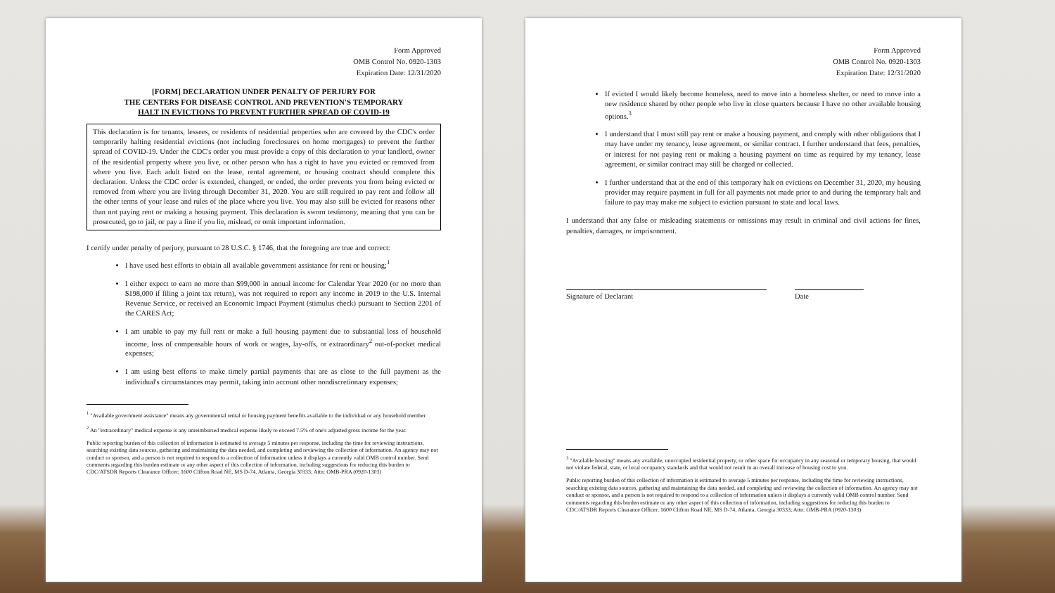Form Approved
OMB Control No. 0920-1303
Expiration Date: 12/31/2020
[FORM] DECLARATION UNDER PENALTY OF PERJURY FOR
THE CENTERS FOR DISEASE CONTROL AND PREVENTION'S TEMPORARY
HALT IN EVICTIONS TO PREVENT FURTHER SPREAD OF COVID-19
This declaration is for tenants, lessees, or residents of residential properties who are covered by the CDC's order temporarily halting residential evictions (not including foreclosures on home mortgages) to prevent the further spread of COVID-19. Under the CDC's order you must provide a copy of this declaration to your landlord, owner of the residential property where you live, or other person who has a right to have you evicted or removed from where you live. Each adult listed on the lease, rental agreement, or housing contract should complete this declaration. Unless the CDC order is extended, changed, or ended, the order prevents you from being evicted or removed from where you are living through December 31, 2020. You are still required to pay rent and follow all the other terms of your lease and rules of the place where you live. You may also still be evicted for reasons other than not paying rent or making a housing payment. This declaration is sworn testimony, meaning that you can be prosecuted, go to jail, or pay a fine if you lie, mislead, or omit important information.
I certify under penalty of perjury, pursuant to 28 U.S.C. § 1746, that the foregoing are true and correct:
I have used best efforts to obtain all available government assistance for rent or housing;<sup>1</sup>
I either expect to earn no more than $99,000 in annual income for Calendar Year 2020 (or no more than $198,000 if filing a joint tax return), was not required to report any income in 2019 to the U.S. Internal Revenue Service, or received an Economic Impact Payment (stimulus check) pursuant to Section 2201 of the CARES Act;
I am unable to pay my full rent or make a full housing payment due to substantial loss of household income, loss of compensable hours of work or wages, lay-offs, or extraordinary<sup>2</sup> out-of-pocket medical expenses;
I am using best efforts to make timely partial payments that are as close to the full payment as the individual's circumstances may permit, taking into account other nondiscretionary expenses;
<sup>1</sup> "Available government assistance" means any governmental rental or housing payment benefits available to the individual or any household member.
<sup>2</sup> An "extraordinary" medical expense is any unreimbursed medical expense likely to exceed 7.5% of one's adjusted gross income for the year.
Public reporting burden of this collection of information is estimated to average 5 minutes per response, including the time for reviewing instructions, searching existing data sources, gathering and maintaining the data needed, and completing and reviewing the collection of information. An agency may not conduct or sponsor, and a person is not required to respond to a collection of information unless it displays a currently valid OMB control number. Send comments regarding this burden estimate or any other aspect of this collection of information, including suggestions for reducing this burden to CDC/ATSDR Reports Clearance Officer; 1600 Clifton Road NE, MS D-74, Atlanta, Georgia 30333; Attn: OMB-PRA (0920-1303)
Form Approved
OMB Control No. 0920-1303
Expiration Date: 12/31/2020
If evicted I would likely become homeless, need to move into a homeless shelter, or need to move into a new residence shared by other people who live in close quarters because I have no other available housing options.<sup>3</sup>
I understand that I must still pay rent or make a housing payment, and comply with other obligations that I may have under my tenancy, lease agreement, or similar contract. I further understand that fees, penalties, or interest for not paying rent or making a housing payment on time as required by my tenancy, lease agreement, or similar contract may still be charged or collected.
I further understand that at the end of this temporary halt on evictions on December 31, 2020, my housing provider may require payment in full for all payments not made prior to and during the temporary halt and failure to pay may make me subject to eviction pursuant to state and local laws.
I understand that any false or misleading statements or omissions may result in criminal and civil actions for fines, penalties, damages, or imprisonment.
Signature of Declarant Date
<sup>3</sup> "Available housing" means any available, unoccupied residential property, or other space for occupancy in any seasonal or temporary housing, that would not violate federal, state, or local occupancy standards and that would not result in an overall increase of housing cost to you.
Public reporting burden of this collection of information is estimated to average 5 minutes per response, including the time for reviewing instructions, searching existing data sources, gathering and maintaining the data needed, and completing and reviewing the collection of information. An agency may not conduct or sponsor, and a person is not required to respond to a collection of information unless it displays a currently valid OMB control number. Send comments regarding this burden estimate or any other aspect of this collection of information, including suggestions for reducing this burden to CDC/ATSDR Reports Clearance Officer; 1600 Clifton Road NE, MS D-74, Atlanta, Georgia 30333; Attn: OMB-PRA (0920-1303)